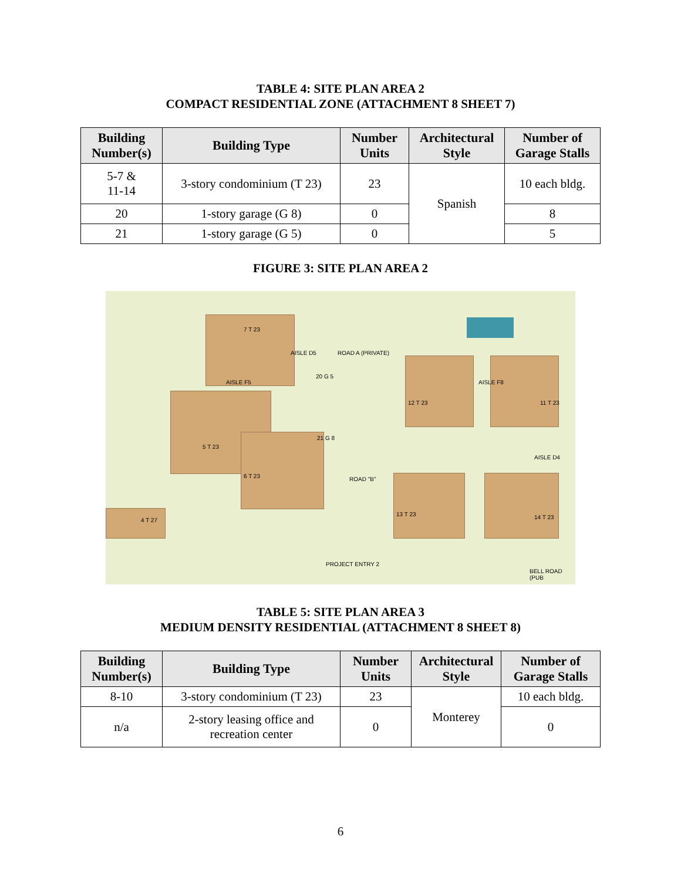TABLE 4: SITE PLAN AREA 2
COMPACT RESIDENTIAL ZONE (ATTACHMENT 8 SHEET 7)
| Building Number(s) | Building Type | Number Units | Architectural Style | Number of Garage Stalls |
| --- | --- | --- | --- | --- |
| 5-7 & 11-14 | 3-story condominium (T 23) | 23 | Spanish | 10 each bldg. |
| 20 | 1-story garage (G 8) | 0 | | 8 |
| 21 | 1-story garage (G 5) | 0 | | 5 |
FIGURE 3: SITE PLAN AREA 2
7 T 23
20 G 5
AISLE F5
AISLE D5 ROAD A (PRIVATE)
12 T 23 11 T 23
AISLE F8
21 G 8
5 T 23
6 T 23 ROAD "B"
AISLE D4
13 T 23 14 T 23 4 T 27
PROJECT ENTRY 2
BELL ROAD (PUB
TABLE 5: SITE PLAN AREA 3
MEDIUM DENSITY RESIDENTIAL (ATTACHMENT 8 SHEET 8)
| Building Number(s) | Building Type | Number Units | Architectural Style | Number of Garage Stalls |
| --- | --- | --- | --- | --- |
| 8-10 | 3-story condominium (T 23) | 23 | Monterey | 10 each bldg. |
| n/a | 2-story leasing office and recreation center | 0 | | 0 |
6